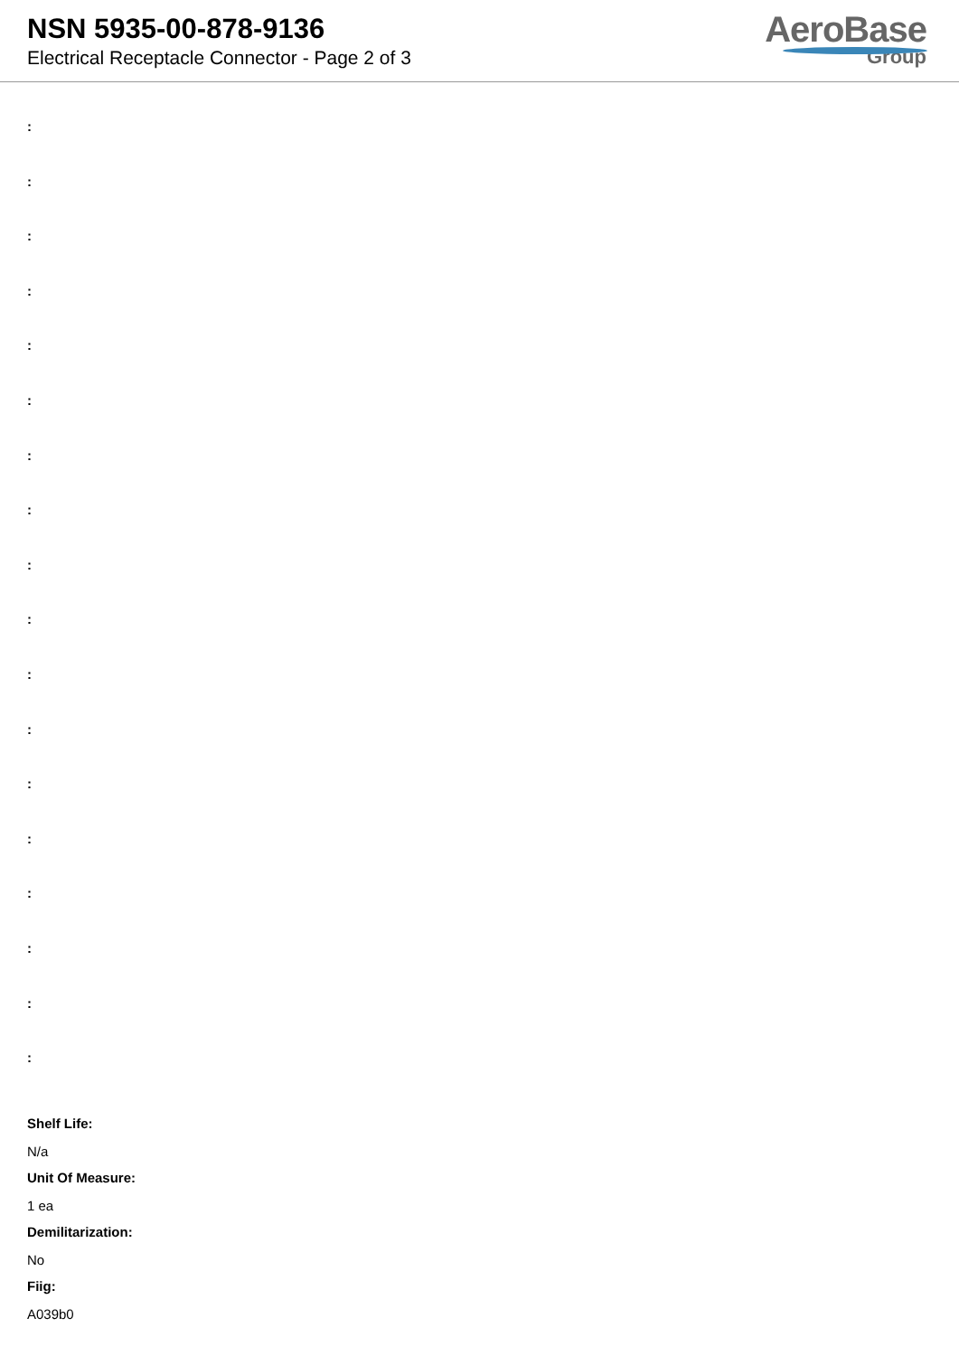NSN 5935-00-878-9136
Electrical Receptacle Connector - Page 2 of 3
AeroBase
Group
:
:
:
:
:
:
:
:
:
:
:
:
:
:
:
:
:
:
Shelf Life:
N/a
Unit Of Measure:
1 ea
Demilitarization:
No
Fiig:
A039b0